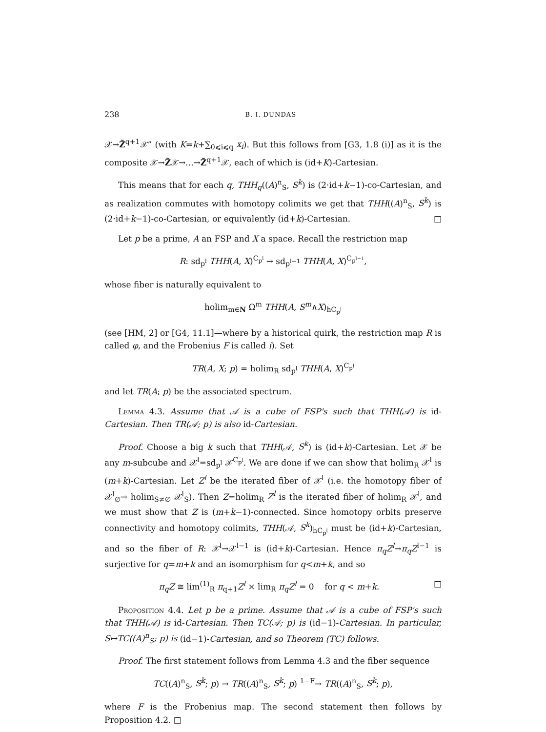238 B. I. DUNDAS
𝒳→Z̃<sup>q+1</sup>𝒳” (with K=k+∑<sub>0⩽i⩽q</sub> x<sub>i</sub>). But this follows from [G3, 1.8 (i)] as it is the composite 𝒳→Z̃𝒳→...→Z̃<sup>q+1</sup>𝒳, each of which is (id+K)-Cartesian.
This means that for each q, THH<sub>q</sub>((A)<sup>n</sup><sub>S</sub>, S<sup>k</sup>) is (2·id+k−1)-co-Cartesian, and as realization commutes with homotopy colimits we get that THH((A)<sup>n</sup><sub>S</sub>, S<sup>k</sup>) is (2·id+k−1)-co-Cartesian, or equivalently (id+k)-Cartesian. □
Let p be a prime, A an FSP and X a space. Recall the restriction map
R: sd<sub>p<sup>l</sup></sub> THH(A, X)<sup>C<sub>p<sup>l</sup></sub></sup> → sd<sub>p<sup>l−1</sup></sub> THH(A, X)<sup>C<sub>p<sup>l−1</sup></sub></sup>,
whose fiber is naturally equivalent to
holim<sub>m∈N</sub> Ω<sup>m</sup> THH(A, S<sup>m</sup>∧X)<sub>hC<sub>p<sup>l</sup></sub></sub>
(see [HM, 2] or [G4, 11.1]—where by a historical quirk, the restriction map R is called φ, and the Frobenius F is called i). Set
TR(A, X; p) = holim<sub>R</sub> sd<sub>p<sup>l</sup></sub> THH(A, X)<sup>C<sub>p<sup>l</sup></sub></sup>
and let TR(A; p) be the associated spectrum.
Lemma 4.3. Assume that 𝒜 is a cube of FSP's such that THH(𝒜) is id-Cartesian. Then TR(𝒜; p) is also id-Cartesian.
Proof. Choose a big k such that THH(𝒜, S<sup>k</sup>) is (id+k)-Cartesian. Let 𝒳 be any m-subcube and 𝒳<sup>l</sup>=sd<sub>p<sup>l</sup></sub> 𝒳<sup>C<sub>p<sup>l</sup></sub></sup>. We are done if we can show that holim<sub>R</sub> 𝒳<sup>l</sup> is (m+k)-Cartesian. Let Z<sup>l</sup> be the iterated fiber of 𝒳<sup>l</sup> (i.e. the homotopy fiber of 𝒳<sup>l</sup><sub>∅</sub>→ holim<sub>S≠∅</sub> 𝒳<sup>l</sup><sub>S</sub>). Then Z=holim<sub>R</sub> Z<sup>l</sup> is the iterated fiber of holim<sub>R</sub> 𝒳<sup>l</sup>, and we must show that Z is (m+k−1)-connected. Since homotopy orbits preserve connectivity and homotopy colimits, THH(𝒜, S<sup>k</sup>)<sub>hC<sub>p<sup>l</sup></sub></sub> must be (id+k)-Cartesian, and so the fiber of R: 𝒳<sup>l</sup>→𝒳<sup>l−1</sup> is (id+k)-Cartesian. Hence π<sub>q</sub>Z<sup>l</sup>→π<sub>q</sub>Z<sup>l−1</sup> is surjective for q=m+k and an isomorphism for q<m+k, and so
π<sub>q</sub>Z ≅ lim<sup>(1)</sup><sub>R</sub> π<sub>q+1</sub>Z<sup>l</sup> × lim<sub>R</sub> π<sub>q</sub>Z<sup>l</sup> = 0 for q < m+k. □
Proposition 4.4. Let p be a prime. Assume that 𝒜 is a cube of FSP's such that THH(𝒜) is id-Cartesian. Then TC(𝒜; p) is (id−1)-Cartesian. In particular, S↦TC((A)<sup>n</sup><sub>S</sub>; p) is (id−1)-Cartesian, and so Theorem (TC) follows.
Proof. The first statement follows from Lemma 4.3 and the fiber sequence
TC((A)<sup>n</sup><sub>S</sub>, S<sup>k</sup>; p) → TR((A)<sup>n</sup><sub>S</sub>, S<sup>k</sup>; p) <sup>1−F</sup>→ TR((A)<sup>n</sup><sub>S</sub>, S<sup>k</sup>; p),
where F is the Frobenius map. The second statement then follows by Proposition 4.2. □